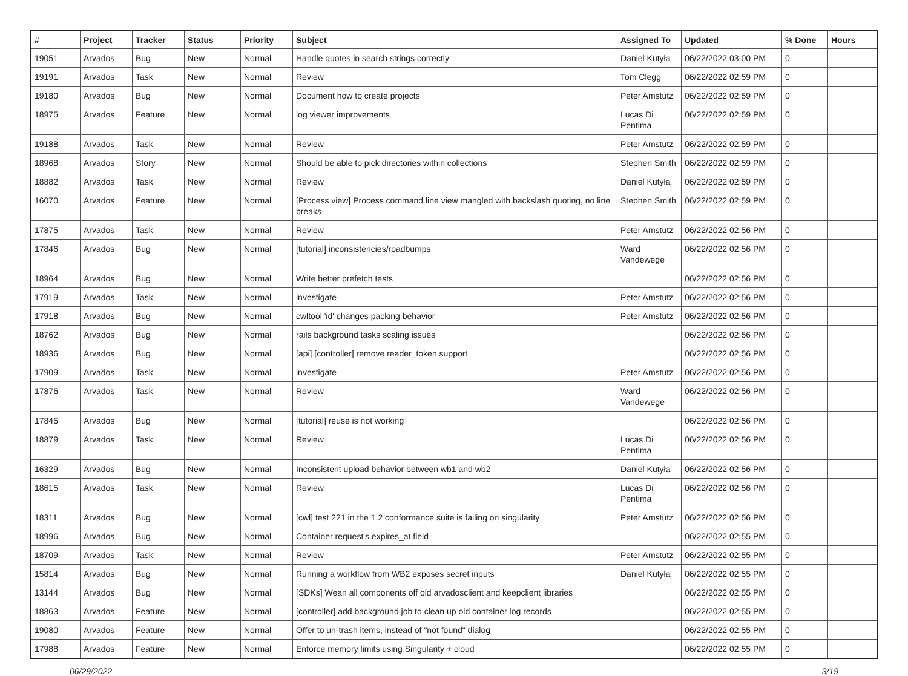| # | Project | Tracker | Status | Priority | Subject | Assigned To | Updated | % Done | Hours |
| --- | --- | --- | --- | --- | --- | --- | --- | --- | --- |
| 19051 | Arvados | Bug | New | Normal | Handle quotes in search strings correctly | Daniel Kutyła | 06/22/2022 03:00 PM | 0 | |
| 19191 | Arvados | Task | New | Normal | Review | Tom Clegg | 06/22/2022 02:59 PM | 0 | |
| 19180 | Arvados | Bug | New | Normal | Document how to create projects | Peter Amstutz | 06/22/2022 02:59 PM | 0 | |
| 18975 | Arvados | Feature | New | Normal | log viewer improvements | Lucas Di Pentima | 06/22/2022 02:59 PM | 0 | |
| 19188 | Arvados | Task | New | Normal | Review | Peter Amstutz | 06/22/2022 02:59 PM | 0 | |
| 18968 | Arvados | Story | New | Normal | Should be able to pick directories within collections | Stephen Smith | 06/22/2022 02:59 PM | 0 | |
| 18882 | Arvados | Task | New | Normal | Review | Daniel Kutyła | 06/22/2022 02:59 PM | 0 | |
| 16070 | Arvados | Feature | New | Normal | [Process view] Process command line view mangled with backslash quoting, no line breaks | Stephen Smith | 06/22/2022 02:59 PM | 0 | |
| 17875 | Arvados | Task | New | Normal | Review | Peter Amstutz | 06/22/2022 02:56 PM | 0 | |
| 17846 | Arvados | Bug | New | Normal | [tutorial] inconsistencies/roadbumps | Ward Vandewege | 06/22/2022 02:56 PM | 0 | |
| 18964 | Arvados | Bug | New | Normal | Write better prefetch tests | | 06/22/2022 02:56 PM | 0 | |
| 17919 | Arvados | Task | New | Normal | investigate | Peter Amstutz | 06/22/2022 02:56 PM | 0 | |
| 17918 | Arvados | Bug | New | Normal | cwltool 'id' changes packing behavior | Peter Amstutz | 06/22/2022 02:56 PM | 0 | |
| 18762 | Arvados | Bug | New | Normal | rails background tasks scaling issues | | 06/22/2022 02:56 PM | 0 | |
| 18936 | Arvados | Bug | New | Normal | [api] [controller] remove reader_token support | | 06/22/2022 02:56 PM | 0 | |
| 17909 | Arvados | Task | New | Normal | investigate | Peter Amstutz | 06/22/2022 02:56 PM | 0 | |
| 17876 | Arvados | Task | New | Normal | Review | Ward Vandewege | 06/22/2022 02:56 PM | 0 | |
| 17845 | Arvados | Bug | New | Normal | [tutorial] reuse is not working | | 06/22/2022 02:56 PM | 0 | |
| 18879 | Arvados | Task | New | Normal | Review | Lucas Di Pentima | 06/22/2022 02:56 PM | 0 | |
| 16329 | Arvados | Bug | New | Normal | Inconsistent upload behavior between wb1 and wb2 | Daniel Kutyła | 06/22/2022 02:56 PM | 0 | |
| 18615 | Arvados | Task | New | Normal | Review | Lucas Di Pentima | 06/22/2022 02:56 PM | 0 | |
| 18311 | Arvados | Bug | New | Normal | [cwl] test 221 in the 1.2 conformance suite is failing on singularity | Peter Amstutz | 06/22/2022 02:56 PM | 0 | |
| 18996 | Arvados | Bug | New | Normal | Container request's expires_at field | | 06/22/2022 02:55 PM | 0 | |
| 18709 | Arvados | Task | New | Normal | Review | Peter Amstutz | 06/22/2022 02:55 PM | 0 | |
| 15814 | Arvados | Bug | New | Normal | Running a workflow from WB2 exposes secret inputs | Daniel Kutyła | 06/22/2022 02:55 PM | 0 | |
| 13144 | Arvados | Bug | New | Normal | [SDKs] Wean all components off old arvadosclient and keepclient libraries | | 06/22/2022 02:55 PM | 0 | |
| 18863 | Arvados | Feature | New | Normal | [controller] add background job to clean up old container log records | | 06/22/2022 02:55 PM | 0 | |
| 19080 | Arvados | Feature | New | Normal | Offer to un-trash items, instead of "not found" dialog | | 06/22/2022 02:55 PM | 0 | |
| 17988 | Arvados | Feature | New | Normal | Enforce memory limits using Singularity + cloud | | 06/22/2022 02:55 PM | 0 | |
06/29/2022 3/19